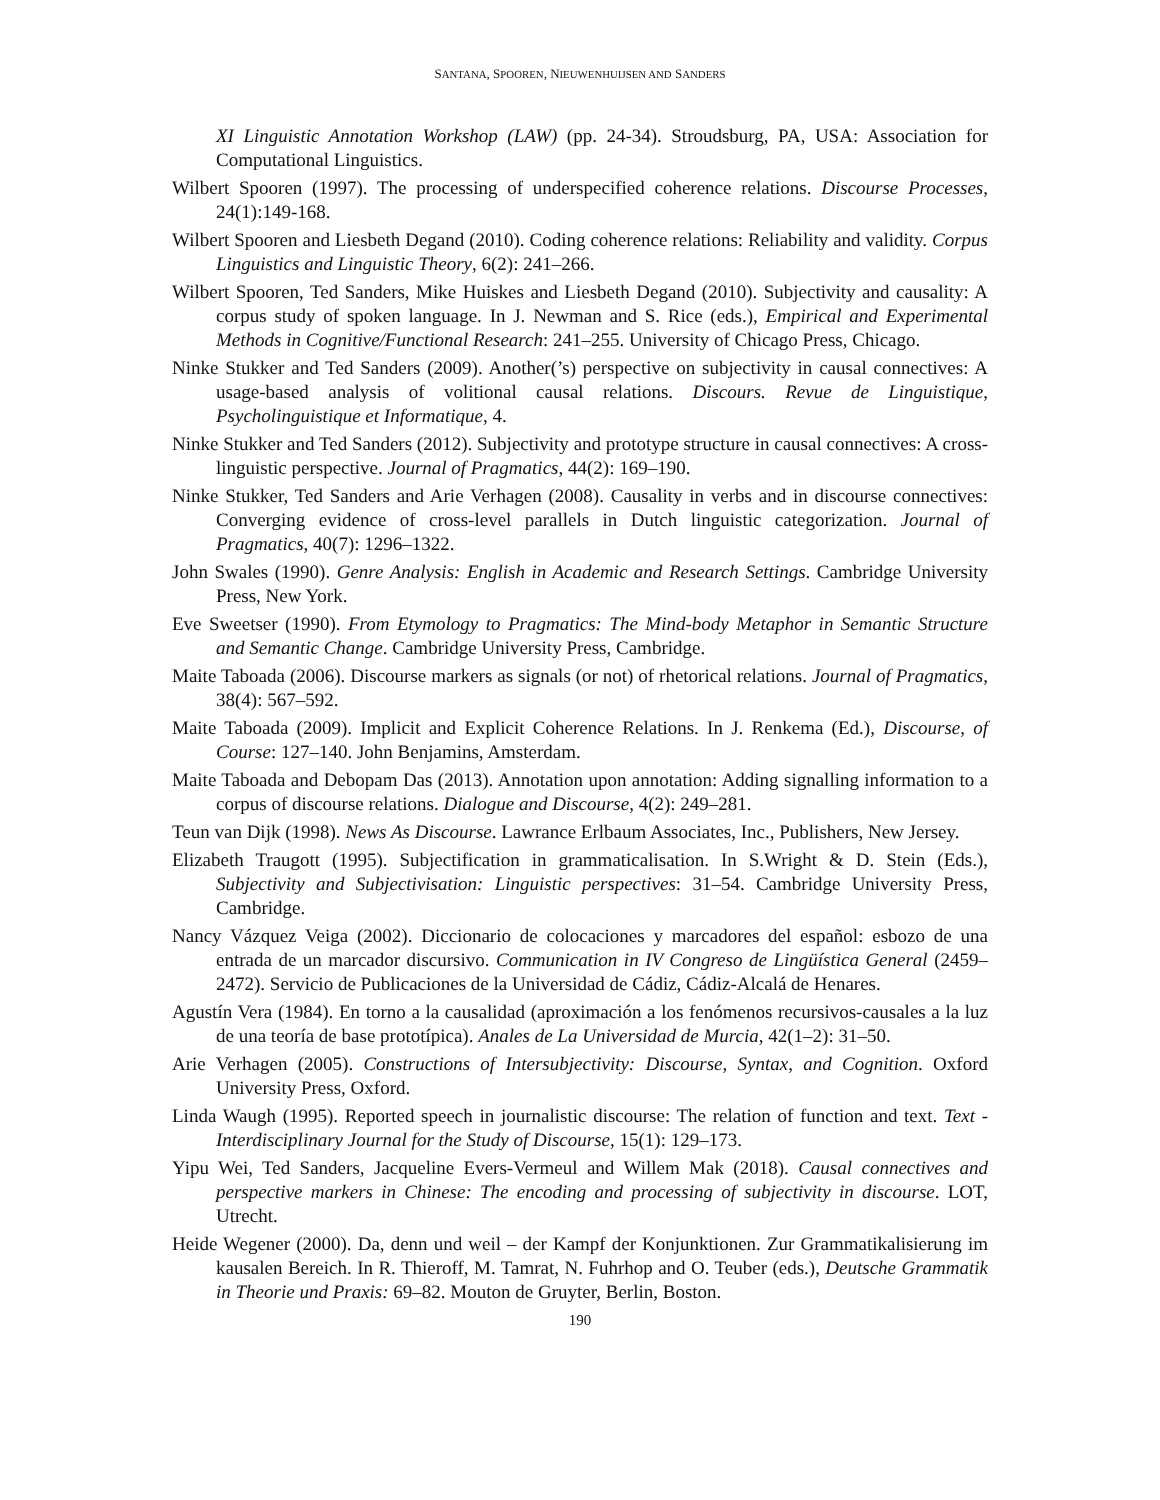SANTANA, SPOOREN, NIEUWENHUIJSEN AND SANDERS
XI Linguistic Annotation Workshop (LAW) (pp. 24-34). Stroudsburg, PA, USA: Association for Computational Linguistics.
Wilbert Spooren (1997). The processing of underspecified coherence relations. Discourse Processes, 24(1):149-168.
Wilbert Spooren and Liesbeth Degand (2010). Coding coherence relations: Reliability and validity. Corpus Linguistics and Linguistic Theory, 6(2): 241–266.
Wilbert Spooren, Ted Sanders, Mike Huiskes and Liesbeth Degand (2010). Subjectivity and causality: A corpus study of spoken language. In J. Newman and S. Rice (eds.), Empirical and Experimental Methods in Cognitive/Functional Research: 241–255. University of Chicago Press, Chicago.
Ninke Stukker and Ted Sanders (2009). Another(’s) perspective on subjectivity in causal connectives: A usage-based analysis of volitional causal relations. Discours. Revue de Linguistique, Psycholinguistique et Informatique, 4.
Ninke Stukker and Ted Sanders (2012). Subjectivity and prototype structure in causal connectives: A cross-linguistic perspective. Journal of Pragmatics, 44(2): 169–190.
Ninke Stukker, Ted Sanders and Arie Verhagen (2008). Causality in verbs and in discourse connectives: Converging evidence of cross-level parallels in Dutch linguistic categorization. Journal of Pragmatics, 40(7): 1296–1322.
John Swales (1990). Genre Analysis: English in Academic and Research Settings. Cambridge University Press, New York.
Eve Sweetser (1990). From Etymology to Pragmatics: The Mind-body Metaphor in Semantic Structure and Semantic Change. Cambridge University Press, Cambridge.
Maite Taboada (2006). Discourse markers as signals (or not) of rhetorical relations. Journal of Pragmatics, 38(4): 567–592.
Maite Taboada (2009). Implicit and Explicit Coherence Relations. In J. Renkema (Ed.), Discourse, of Course: 127–140. John Benjamins, Amsterdam.
Maite Taboada and Debopam Das (2013). Annotation upon annotation: Adding signalling information to a corpus of discourse relations. Dialogue and Discourse, 4(2): 249–281.
Teun van Dijk (1998). News As Discourse. Lawrance Erlbaum Associates, Inc., Publishers, New Jersey.
Elizabeth Traugott (1995). Subjectification in grammaticalisation. In S.Wright & D. Stein (Eds.), Subjectivity and Subjectivisation: Linguistic perspectives: 31–54. Cambridge University Press, Cambridge.
Nancy Vázquez Veiga (2002). Diccionario de colocaciones y marcadores del español: esbozo de una entrada de un marcador discursivo. Communication in IV Congreso de Lingüística General (2459–2472). Servicio de Publicaciones de la Universidad de Cádiz, Cádiz-Alcalá de Henares.
Agustín Vera (1984). En torno a la causalidad (aproximación a los fenómenos recursivos-causales a la luz de una teoría de base prototípica). Anales de La Universidad de Murcia, 42(1–2): 31–50.
Arie Verhagen (2005). Constructions of Intersubjectivity: Discourse, Syntax, and Cognition. Oxford University Press, Oxford.
Linda Waugh (1995). Reported speech in journalistic discourse: The relation of function and text. Text - Interdisciplinary Journal for the Study of Discourse, 15(1): 129–173.
Yipu Wei, Ted Sanders, Jacqueline Evers-Vermeul and Willem Mak (2018). Causal connectives and perspective markers in Chinese: The encoding and processing of subjectivity in discourse. LOT, Utrecht.
Heide Wegener (2000). Da, denn und weil – der Kampf der Konjunktionen. Zur Grammatikalisierung im kausalen Bereich. In R. Thieroff, M. Tamrat, N. Fuhrhop and O. Teuber (eds.), Deutsche Grammatik in Theorie und Praxis: 69–82. Mouton de Gruyter, Berlin, Boston.
190